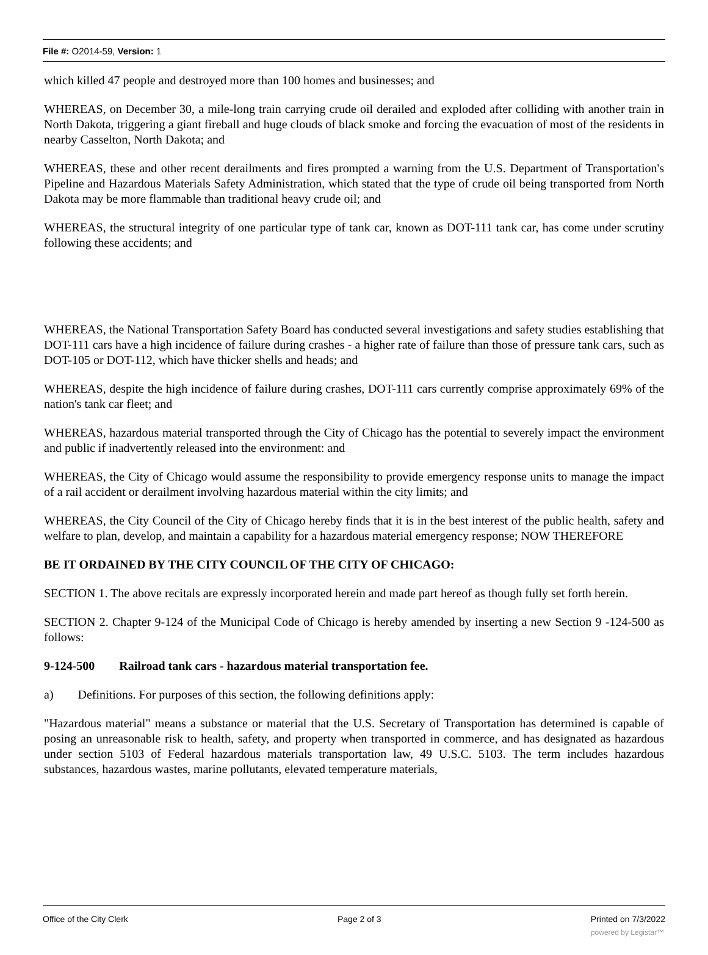File #: O2014-59, Version: 1
which killed 47 people and destroyed more than 100 homes and businesses; and
WHEREAS, on December 30, a mile-long train carrying crude oil derailed and exploded after colliding with another train in North Dakota, triggering a giant fireball and huge clouds of black smoke and forcing the evacuation of most of the residents in nearby Casselton, North Dakota; and
WHEREAS, these and other recent derailments and fires prompted a warning from the U.S. Department of Transportation's Pipeline and Hazardous Materials Safety Administration, which stated that the type of crude oil being transported from North Dakota may be more flammable than traditional heavy crude oil; and
WHEREAS, the structural integrity of one particular type of tank car, known as DOT-111 tank car, has come under scrutiny following these accidents; and
WHEREAS, the National Transportation Safety Board has conducted several investigations and safety studies establishing that DOT-111 cars have a high incidence of failure during crashes - a higher rate of failure than those of pressure tank cars, such as DOT-105 or DOT-112, which have thicker shells and heads; and
WHEREAS, despite the high incidence of failure during crashes, DOT-111 cars currently comprise approximately 69% of the nation's tank car fleet; and
WHEREAS, hazardous material transported through the City of Chicago has the potential to severely impact the environment and public if inadvertently released into the environment: and
WHEREAS, the City of Chicago would assume the responsibility to provide emergency response units to manage the impact of a rail accident or derailment involving hazardous material within the city limits; and
WHEREAS, the City Council of the City of Chicago hereby finds that it is in the best interest of the public health, safety and welfare to plan, develop, and maintain a capability for a hazardous material emergency response; NOW THEREFORE
BE IT ORDAINED BY THE CITY COUNCIL OF THE CITY OF CHICAGO:
SECTION 1. The above recitals are expressly incorporated herein and made part hereof as though fully set forth herein.
SECTION 2. Chapter 9-124 of the Municipal Code of Chicago is hereby amended by inserting a new Section 9 -124-500 as follows:
9-124-500 Railroad tank cars - hazardous material transportation fee.
a) Definitions. For purposes of this section, the following definitions apply:
"Hazardous material" means a substance or material that the U.S. Secretary of Transportation has determined is capable of posing an unreasonable risk to health, safety, and property when transported in commerce, and has designated as hazardous under section 5103 of Federal hazardous materials transportation law, 49 U.S.C. 5103. The term includes hazardous substances, hazardous wastes, marine pollutants, elevated temperature materials,
Office of the City Clerk Page 2 of 3 Printed on 7/3/2022
powered by Legistar™